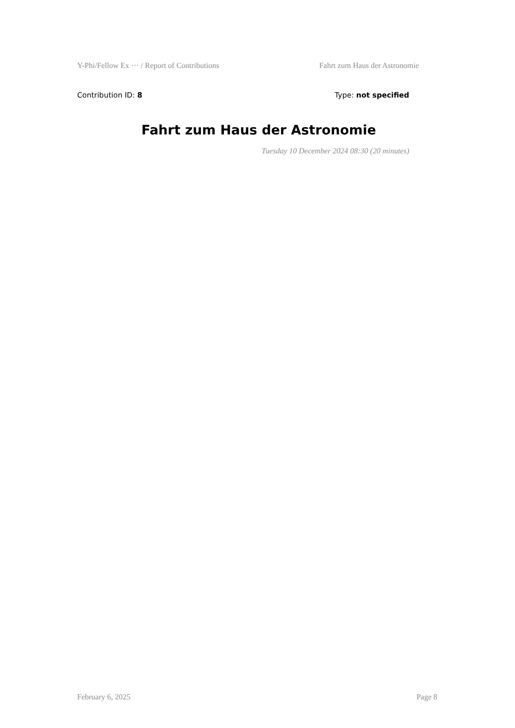Y-Phi/Fellow Ex ··· / Report of Contributions Fahrt zum Haus der Astronomie
Contribution ID: 8 Type: not specified
Fahrt zum Haus der Astronomie
Tuesday 10 December 2024 08:30 (20 minutes)
February 6, 2025 Page 8